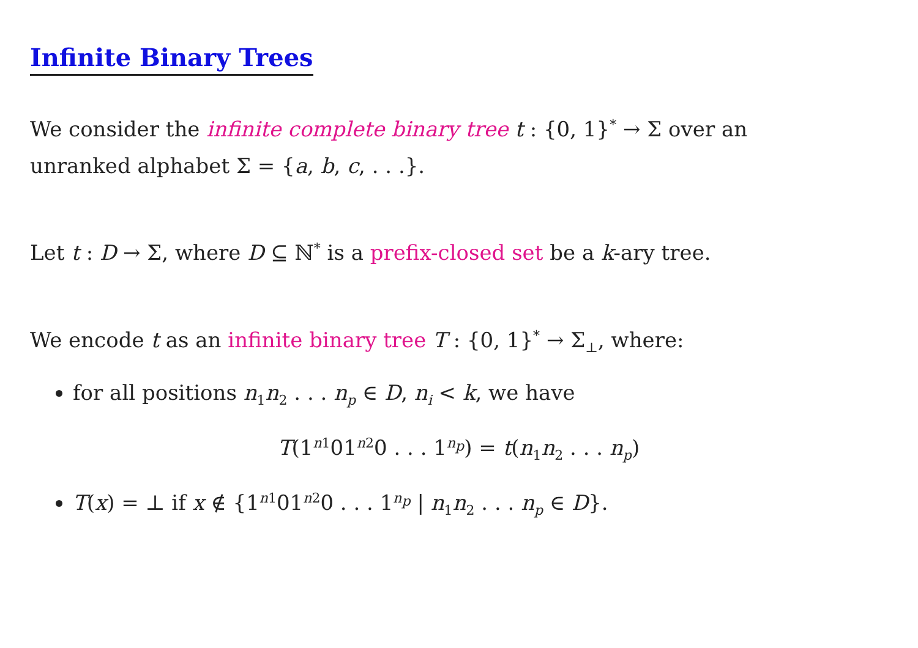Infinite Binary Trees
We consider the infinite complete binary tree t : {0, 1}<sup>*</sup> → Σ over an
unranked alphabet Σ = {a, b, c, . . .}.
Let t : D → Σ, where D ⊆ ℕ<sup>*</sup> is a prefix-closed set be a k-ary tree.
We encode t as an infinite binary tree T : {0, 1}<sup>*</sup> → Σ<sub>⊥</sub>, where:
for all positions n<sub>1</sub>n<sub>2</sub> . . . n<sub>p</sub> ∈ D, n<sub>i</sub> < k, we have
T(1<sup>n1</sup>01<sup>n2</sup>0 . . . 1<sup>n<sub>p</sub></sup>) = t(n<sub>1</sub>n<sub>2</sub> . . . n<sub>p</sub>)
T(x) = ⊥ if x ∉ {1<sup>n1</sup>01<sup>n2</sup>0 . . . 1<sup>n<sub>p</sub></sup> | n<sub>1</sub>n<sub>2</sub> . . . n<sub>p</sub> ∈ D}.